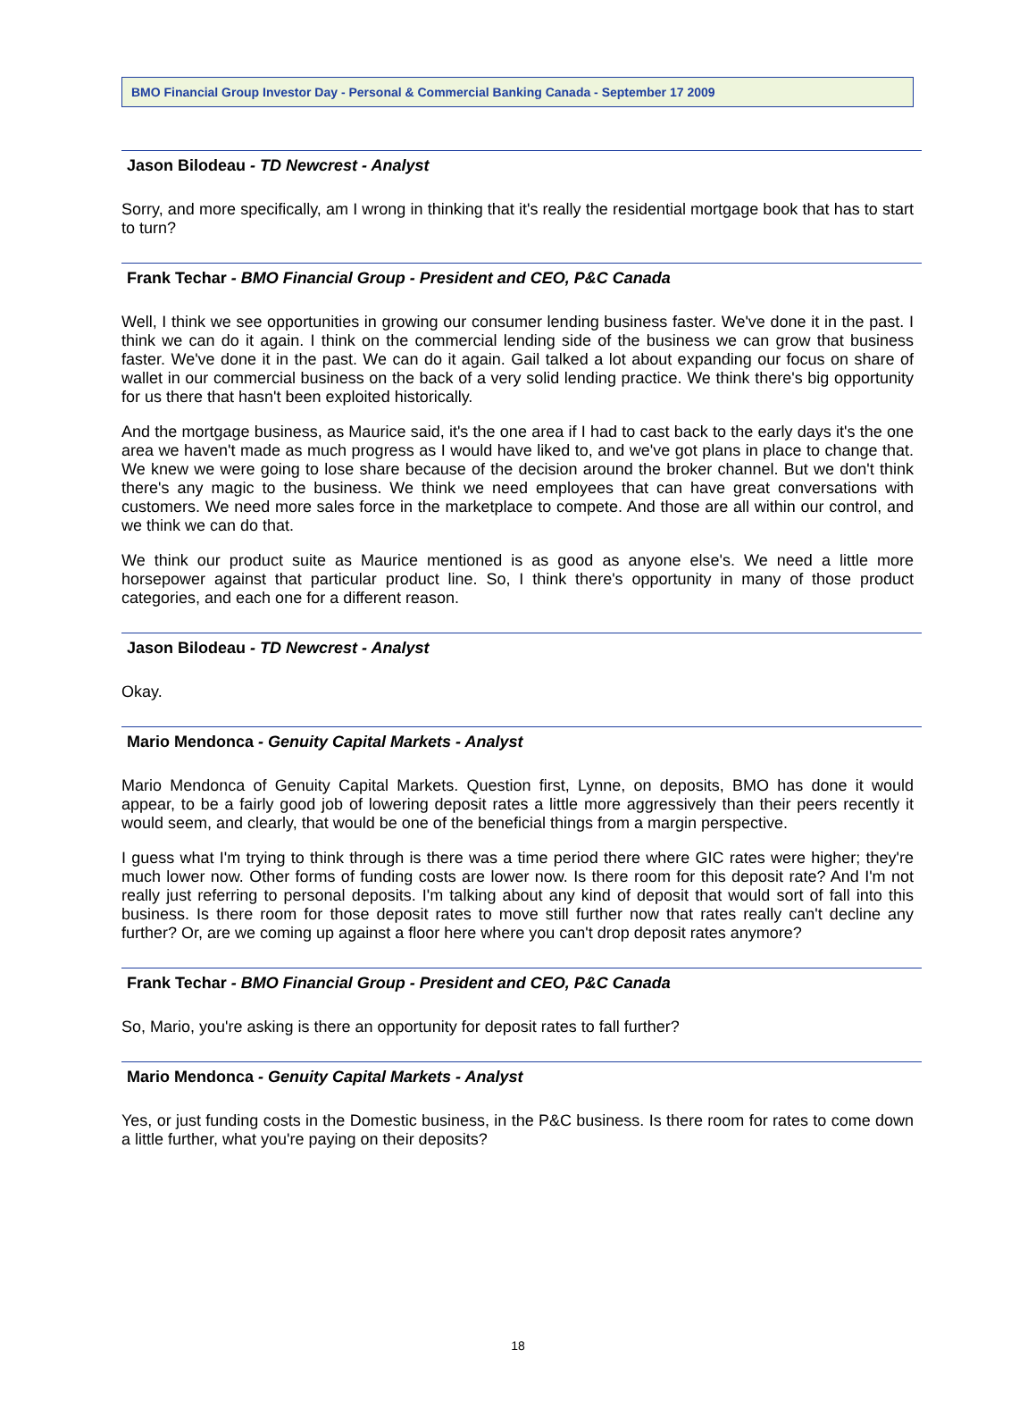BMO Financial Group Investor Day - Personal & Commercial Banking Canada - September 17 2009
Jason Bilodeau - TD Newcrest - Analyst
Sorry, and more specifically, am I wrong in thinking that it's really the residential mortgage book that has to start to turn?
Frank Techar - BMO Financial Group - President and CEO, P&C Canada
Well, I think we see opportunities in growing our consumer lending business faster. We've done it in the past. I think we can do it again. I think on the commercial lending side of the business we can grow that business faster. We've done it in the past. We can do it again. Gail talked a lot about expanding our focus on share of wallet in our commercial business on the back of a very solid lending practice. We think there's big opportunity for us there that hasn't been exploited historically.
And the mortgage business, as Maurice said, it's the one area if I had to cast back to the early days it's the one area we haven't made as much progress as I would have liked to, and we've got plans in place to change that. We knew we were going to lose share because of the decision around the broker channel. But we don't think there's any magic to the business. We think we need employees that can have great conversations with customers. We need more sales force in the marketplace to compete. And those are all within our control, and we think we can do that.
We think our product suite as Maurice mentioned is as good as anyone else's. We need a little more horsepower against that particular product line. So, I think there's opportunity in many of those product categories, and each one for a different reason.
Jason Bilodeau - TD Newcrest - Analyst
Okay.
Mario Mendonca - Genuity Capital Markets - Analyst
Mario Mendonca of Genuity Capital Markets. Question first, Lynne, on deposits, BMO has done it would appear, to be a fairly good job of lowering deposit rates a little more aggressively than their peers recently it would seem, and clearly, that would be one of the beneficial things from a margin perspective.
I guess what I'm trying to think through is there was a time period there where GIC rates were higher; they're much lower now. Other forms of funding costs are lower now. Is there room for this deposit rate? And I'm not really just referring to personal deposits. I'm talking about any kind of deposit that would sort of fall into this business. Is there room for those deposit rates to move still further now that rates really can't decline any further? Or, are we coming up against a floor here where you can't drop deposit rates anymore?
Frank Techar - BMO Financial Group - President and CEO, P&C Canada
So, Mario, you're asking is there an opportunity for deposit rates to fall further?
Mario Mendonca - Genuity Capital Markets - Analyst
Yes, or just funding costs in the Domestic business, in the P&C business. Is there room for rates to come down a little further, what you're paying on their deposits?
18